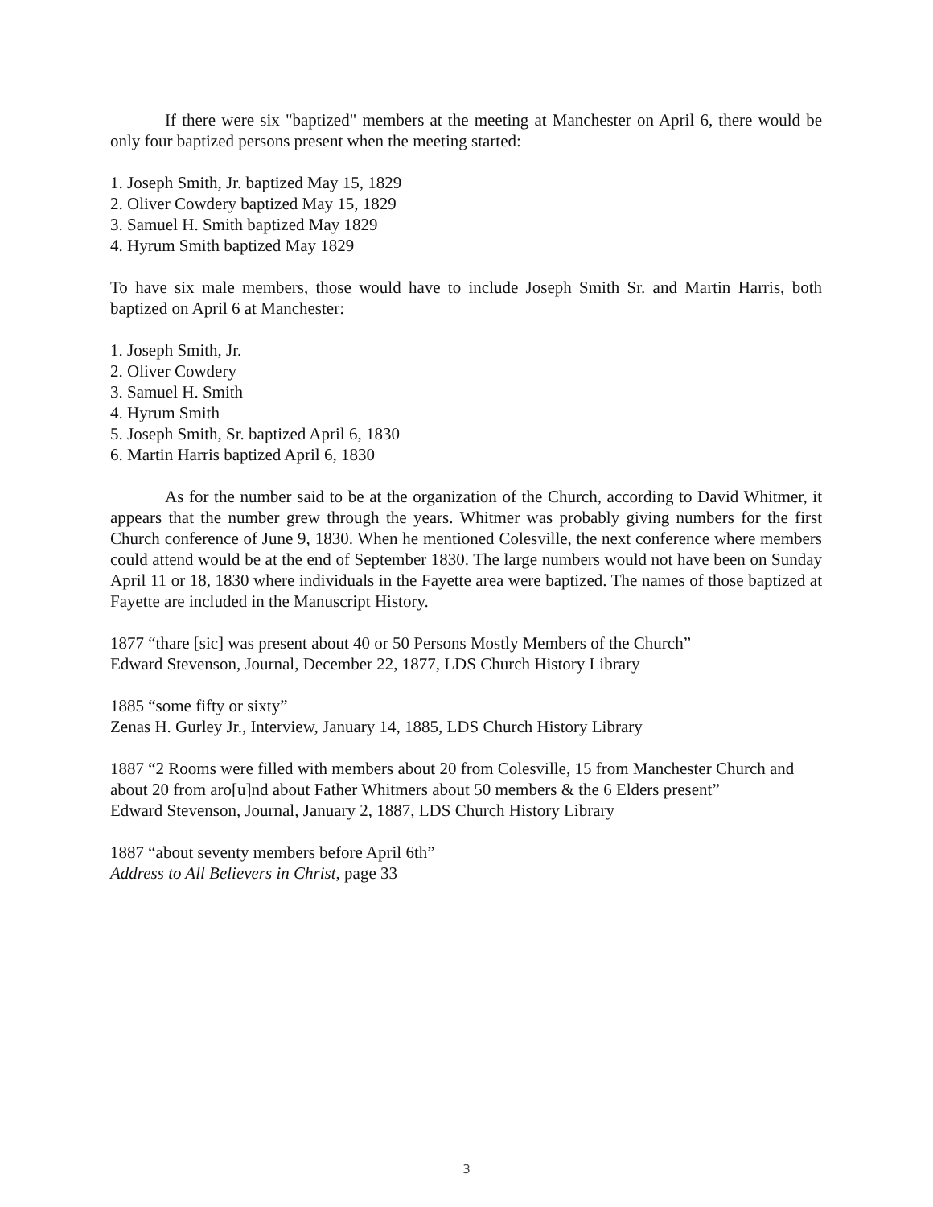If there were six "baptized" members at the meeting at Manchester on April 6, there would be only four baptized persons present when the meeting started:
1. Joseph Smith, Jr. baptized May 15, 1829
2. Oliver Cowdery baptized May 15, 1829
3. Samuel H. Smith baptized May 1829
4. Hyrum Smith baptized May 1829
To have six male members, those would have to include Joseph Smith Sr. and Martin Harris, both baptized on April 6 at Manchester:
1. Joseph Smith, Jr.
2. Oliver Cowdery
3. Samuel H. Smith
4. Hyrum Smith
5. Joseph Smith, Sr. baptized April 6, 1830
6. Martin Harris baptized April 6, 1830
As for the number said to be at the organization of the Church, according to David Whitmer, it appears that the number grew through the years. Whitmer was probably giving numbers for the first Church conference of June 9, 1830. When he mentioned Colesville, the next conference where members could attend would be at the end of September 1830. The large numbers would not have been on Sunday April 11 or 18, 1830 where individuals in the Fayette area were baptized. The names of those baptized at Fayette are included in the Manuscript History.
1877 “thare [sic] was present about 40 or 50 Persons Mostly Members of the Church”
Edward Stevenson, Journal, December 22, 1877, LDS Church History Library
1885 “some fifty or sixty”
Zenas H. Gurley Jr., Interview, January 14, 1885, LDS Church History Library
1887 “2 Rooms were filled with members about 20 from Colesville, 15 from Manchester Church and about 20 from aro[u]nd about Father Whitmers about 50 members & the 6 Elders present”
Edward Stevenson, Journal, January 2, 1887, LDS Church History Library
1887 “about seventy members before April 6th”
Address to All Believers in Christ, page 33
3